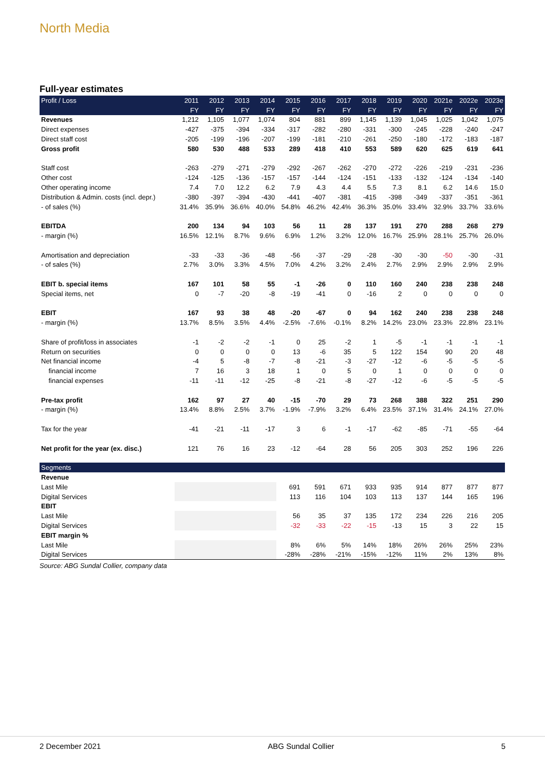North Media
Full-year estimates
| Profit / Loss | 2011 | 2012 | 2013 | 2014 | 2015 | 2016 | 2017 | 2018 | 2019 | 2020 | 2021e | 2022e | 2023e |
| --- | --- | --- | --- | --- | --- | --- | --- | --- | --- | --- | --- | --- | --- |
| | FY | FY | FY | FY | FY | FY | FY | FY | FY | FY | FY | FY | FY |
| Revenues | 1,212 | 1,105 | 1,077 | 1,074 | 804 | 881 | 899 | 1,145 | 1,139 | 1,045 | 1,025 | 1,042 | 1,075 |
| Direct expenses | -427 | -375 | -394 | -334 | -317 | -282 | -280 | -331 | -300 | -245 | -228 | -240 | -247 |
| Direct staff cost | -205 | -199 | -196 | -207 | -199 | -181 | -210 | -261 | -250 | -180 | -172 | -183 | -187 |
| Gross profit | 580 | 530 | 488 | 533 | 289 | 418 | 410 | 553 | 589 | 620 | 625 | 619 | 641 |
| Staff cost | -263 | -279 | -271 | -279 | -292 | -267 | -262 | -270 | -272 | -226 | -219 | -231 | -236 |
| Other cost | -124 | -125 | -136 | -157 | -157 | -144 | -124 | -151 | -133 | -132 | -124 | -134 | -140 |
| Other operating income | 7.4 | 7.0 | 12.2 | 6.2 | 7.9 | 4.3 | 4.4 | 5.5 | 7.3 | 8.1 | 6.2 | 14.6 | 15.0 |
| Distribution & Admin. costs (incl. depr.) | -380 | -397 | -394 | -430 | -441 | -407 | -381 | -415 | -398 | -349 | -337 | -351 | -361 |
| - of sales (%) | 31.4% | 35.9% | 36.6% | 40.0% | 54.8% | 46.2% | 42.4% | 36.3% | 35.0% | 33.4% | 32.9% | 33.7% | 33.6% |
| EBITDA | 200 | 134 | 94 | 103 | 56 | 11 | 28 | 137 | 191 | 270 | 288 | 268 | 279 |
| - margin (%) | 16.5% | 12.1% | 8.7% | 9.6% | 6.9% | 1.2% | 3.2% | 12.0% | 16.7% | 25.9% | 28.1% | 25.7% | 26.0% |
| Amortisation and depreciation | -33 | -33 | -36 | -48 | -56 | -37 | -29 | -28 | -30 | -30 | -50 | -30 | -31 |
| - of sales (%) | 2.7% | 3.0% | 3.3% | 4.5% | 7.0% | 4.2% | 3.2% | 2.4% | 2.7% | 2.9% | 2.9% | 2.9% | 2.9% |
| EBIT b. special items | 167 | 101 | 58 | 55 | -1 | -26 | 0 | 110 | 160 | 240 | 238 | 238 | 248 |
| Special items, net | 0 | -7 | -20 | -8 | -19 | -41 | 0 | -16 | 2 | 0 | 0 | 0 | 0 |
| EBIT | 167 | 93 | 38 | 48 | -20 | -67 | 0 | 94 | 162 | 240 | 238 | 238 | 248 |
| - margin (%) | 13.7% | 8.5% | 3.5% | 4.4% | -2.5% | -7.6% | -0.1% | 8.2% | 14.2% | 23.0% | 23.3% | 22.8% | 23.1% |
| Share of profit/loss in associates | -1 | -2 | -2 | -1 | 0 | 25 | -2 | 1 | -5 | -1 | -1 | -1 | -1 |
| Return on securities | 0 | 0 | 0 | 0 | 13 | -6 | 35 | 5 | 122 | 154 | 90 | 20 | 48 |
| Net financial income | -4 | 5 | -8 | -7 | -8 | -21 | -3 | -27 | -12 | -6 | -5 | -5 | -5 |
| financial income | 7 | 16 | 3 | 18 | 1 | 0 | 5 | 0 | 1 | 0 | 0 | 0 | 0 |
| financial expenses | -11 | -11 | -12 | -25 | -8 | -21 | -8 | -27 | -12 | -6 | -5 | -5 | -5 |
| Pre-tax profit | 162 | 97 | 27 | 40 | -15 | -70 | 29 | 73 | 268 | 388 | 322 | 251 | 290 |
| - margin (%) | 13.4% | 8.8% | 2.5% | 3.7% | -1.9% | -7.9% | 3.2% | 6.4% | 23.5% | 37.1% | 31.4% | 24.1% | 27.0% |
| Tax for the year | -41 | -21 | -11 | -17 | 3 | 6 | -1 | -17 | -62 | -85 | -71 | -55 | -64 |
| Net profit for the year (ex. disc.) | 121 | 76 | 16 | 23 | -12 | -64 | 28 | 56 | 205 | 303 | 252 | 196 | 226 |
| Segments | | | | | | | | | | | | | |
| Revenue | | | | | | | | | | | | | |
| Last Mile | | | | | 691 | 591 | 671 | 933 | 935 | 914 | 877 | 877 | 877 |
| Digital Services | | | | | 113 | 116 | 104 | 103 | 113 | 137 | 144 | 165 | 196 |
| EBIT | | | | | | | | | | | | | |
| Last Mile | | | | | 56 | 35 | 37 | 135 | 172 | 234 | 226 | 216 | 205 |
| Digital Services | | | | | -32 | -33 | -22 | -15 | -13 | 15 | 3 | 22 | 15 |
| EBIT margin % | | | | | | | | | | | | | |
| Last Mile | | | | | 8% | 6% | 5% | 14% | 18% | 26% | 26% | 25% | 23% |
| Digital Services | | | | | -28% | -28% | -21% | -15% | -12% | 11% | 2% | 13% | 8% |
Source: ABG Sundal Collier, company data
2 December 2021 ABG Sundal Collier 5